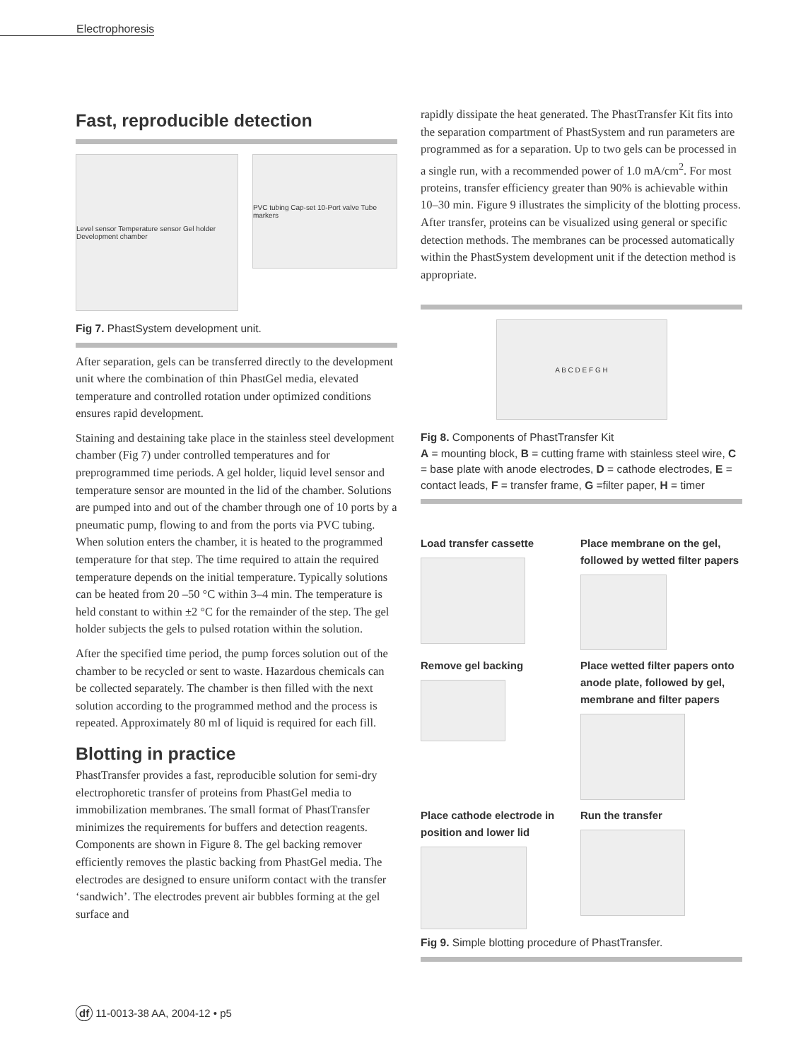Electrophoresis
Fast, reproducible detection
Level sensor Temperature sensor Gel holder Development chamber
PVC tubing Cap-set 10-Port valve Tube markers
Fig 7. PhastSystem development unit.
After separation, gels can be transferred directly to the development unit where the combination of thin PhastGel media, elevated temperature and controlled rotation under optimized conditions ensures rapid development.
Staining and destaining take place in the stainless steel development chamber (Fig 7) under controlled temperatures and for preprogrammed time periods. A gel holder, liquid level sensor and temperature sensor are mounted in the lid of the chamber. Solutions are pumped into and out of the chamber through one of 10 ports by a pneumatic pump, flowing to and from the ports via PVC tubing. When solution enters the chamber, it is heated to the programmed temperature for that step. The time required to attain the required temperature depends on the initial temperature. Typically solutions can be heated from 20 –50 °C within 3–4 min. The temperature is held constant to within ±2 °C for the remainder of the step. The gel holder subjects the gels to pulsed rotation within the solution.
After the specified time period, the pump forces solution out of the chamber to be recycled or sent to waste. Hazardous chemicals can be collected separately. The chamber is then filled with the next solution according to the programmed method and the process is repeated. Approximately 80 ml of liquid is required for each fill.
Blotting in practice
PhastTransfer provides a fast, reproducible solution for semi-dry electrophoretic transfer of proteins from PhastGel media to immobilization membranes. The small format of PhastTransfer minimizes the requirements for buffers and detection reagents. Components are shown in Figure 8. The gel backing remover efficiently removes the plastic backing from PhastGel media. The electrodes are designed to ensure uniform contact with the transfer ‘sandwich’. The electrodes prevent air bubbles forming at the gel surface and
rapidly dissipate the heat generated. The PhastTransfer Kit fits into the separation compartment of PhastSystem and run parameters are programmed as for a separation. Up to two gels can be processed in a single run, with a recommended power of 1.0 mA/cm<sup>2</sup>. For most proteins, transfer efficiency greater than 90% is achievable within 10–30 min. Figure 9 illustrates the simplicity of the blotting process. After transfer, proteins can be visualized using general or specific detection methods. The membranes can be processed automatically within the PhastSystem development unit if the detection method is appropriate.
A B C D E F G H
Fig 8. Components of PhastTransfer Kit
A = mounting block, B = cutting frame with stainless steel wire, C = base plate with anode electrodes, D = cathode electrodes, E = contact leads, F = transfer frame, G =filter paper, H = timer
Load transfer cassette
Place membrane on the gel, followed by wetted filter papers
Remove gel backing
Place wetted filter papers onto anode plate, followed by gel, membrane and filter papers
Place cathode electrode in position and lower lid
Run the transfer
Fig 9. Simple blotting procedure of PhastTransfer.
df 11-0013-38 AA, 2004-12 • p5